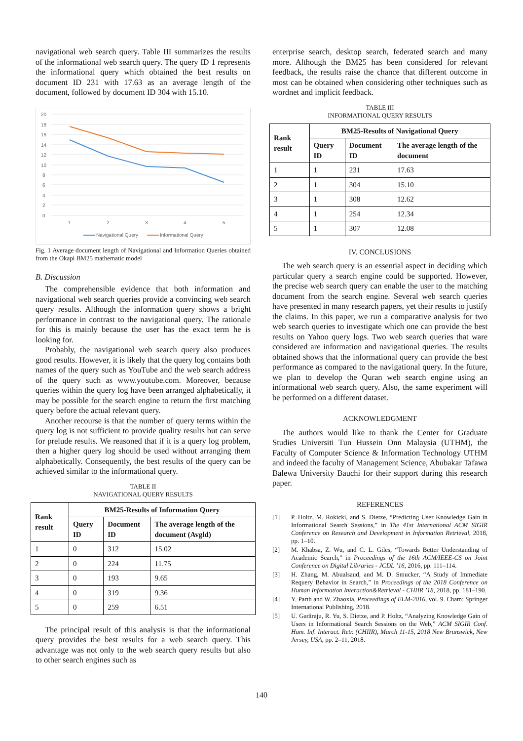navigational web search query. Table III summarizes the results of the informational web search query. The query ID 1 represents the informational query which obtained the best results on document ID 231 with 17.63 as an average length of the document, followed by document ID 304 with 15.10.
20
18
16
14
12
10
8
6
4
2
0
1
2
3
4
5
Navigational Query
Informational Query
Fig. 1 Average document length of Navigational and Information Queries obtained from the Okapi BM25 mathematic model
B. Discussion
The comprehensible evidence that both information and navigational web search queries provide a convincing web search query results. Although the information query shows a bright performance in contrast to the navigational query. The rationale for this is mainly because the user has the exact term he is looking for.
Probably, the navigational web search query also produces good results. However, it is likely that the query log contains both names of the query such as YouTube and the web search address of the query such as www.youtube.com. Moreover, because queries within the query log have been arranged alphabetically, it may be possible for the search engine to return the first matching query before the actual relevant query.
Another recourse is that the number of query terms within the query log is not sufficient to provide quality results but can serve for prelude results. We reasoned that if it is a query log problem, then a higher query log should be used without arranging them alphabetically. Consequently, the best results of the query can be achieved similar to the informational query.
TABLE II
NAVIGATIONAL QUERY RESULTS
| Rank result | BM25-Results of Information Query | | |
| --- | --- | --- | --- |
| | Query ID | Document ID | The average length of the document (Avgld) |
| 1 | 0 | 312 | 15.02 |
| 2 | 0 | 224 | 11.75 |
| 3 | 0 | 193 | 9.65 |
| 4 | 0 | 319 | 9.36 |
| 5 | 0 | 259 | 6.51 |
The principal result of this analysis is that the informational query provides the best results for a web search query. This advantage was not only to the web search query results but also to other search engines such as
enterprise search, desktop search, federated search and many more. Although the BM25 has been considered for relevant feedback, the results raise the chance that different outcome in most can be obtained when considering other techniques such as wordnet and implicit feedback.
TABLE III
INFORMATIONAL QUERY RESULTS
| Rank result | BM25-Results of Navigational Query | | |
| --- | --- | --- | --- |
| | Query ID | Document ID | The average length of the document |
| 1 | 1 | 231 | 17.63 |
| 2 | 1 | 304 | 15.10 |
| 3 | 1 | 308 | 12.62 |
| 4 | 1 | 254 | 12.34 |
| 5 | 1 | 307 | 12.08 |
IV. CONCLUSIONS
The web search query is an essential aspect in deciding which particular query a search engine could be supported. However, the precise web search query can enable the user to the matching document from the search engine. Several web search queries have presented in many research papers, yet their results to justify the claims. In this paper, we run a comparative analysis for two web search queries to investigate which one can provide the best results on Yahoo query logs. Two web search queries that ware considered are information and navigational queries. The results obtained shows that the informational query can provide the best performance as compared to the navigational query. In the future, we plan to develop the Quran web search engine using an informational web search query. Also, the same experiment will be performed on a different dataset.
ACKNOWLEDGMENT
The authors would like to thank the Center for Graduate Studies Universiti Tun Hussein Onn Malaysia (UTHM), the Faculty of Computer Science & Information Technology UTHM and indeed the faculty of Management Science, Abubakar Tafawa Balewa University Bauchi for their support during this research paper.
REFERENCES
[1] P. Holtz, M. Rokicki, and S. Dietze, “Predicting User Knowledge Gain in Informational Search Sessions,” in The 41st International ACM SIGIR Conference on Research and Development in Information Retrieval, 2018, pp. 1–10.
[2] M. Khabsa, Z. Wu, and C. L. Giles, “Towards Better Understanding of Academic Search,” in Proceedings of the 16th ACM/IEEE-CS on Joint Conference on Digital Libraries - JCDL ’16, 2016, pp. 111–114.
[3] H. Zhang, M. Abualsaud, and M. D. Smucker, “A Study of Immediate Requery Behavior in Search,” in Proceedings of the 2018 Conference on Human Information Interaction&Retrieval - CHIIR ’18, 2018, pp. 181–190.
[4] Y. Parth and W. Zhaoxia, Proceedings of ELM-2016, vol. 9. Cham: Springer International Publishing, 2018.
[5] U. Gadiraju, R. Yu, S. Dietze, and P. Holtz, “Analyzing Knowledge Gain of Users in Informational Search Sessions on the Web,” ACM SIGIR Conf. Hum. Inf. Interact. Retr. (CHIIR), March 11-15, 2018 New Brunswick, New Jersey, USA, pp. 2–11, 2018.
140